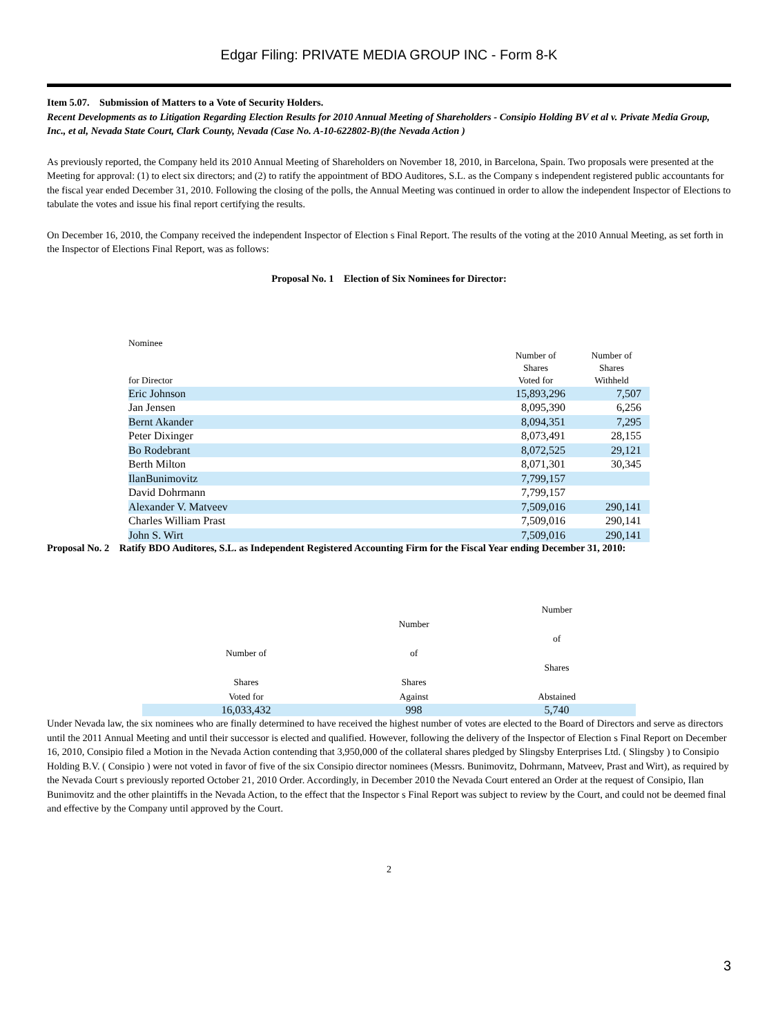Edgar Filing: PRIVATE MEDIA GROUP INC - Form 8-K
Item 5.07. Submission of Matters to a Vote of Security Holders.
Recent Developments as to Litigation Regarding Election Results for 2010 Annual Meeting of Shareholders - Consipio Holding BV et al v. Private Media Group, Inc., et al, Nevada State Court, Clark County, Nevada (Case No. A-10-622802-B)(the Nevada Action )
As previously reported, the Company held its 2010 Annual Meeting of Shareholders on November 18, 2010, in Barcelona, Spain. Two proposals were presented at the Meeting for approval: (1) to elect six directors; and (2) to ratify the appointment of BDO Auditores, S.L. as the Company s independent registered public accountants for the fiscal year ended December 31, 2010. Following the closing of the polls, the Annual Meeting was continued in order to allow the independent Inspector of Elections to tabulate the votes and issue his final report certifying the results.
On December 16, 2010, the Company received the independent Inspector of Election s Final Report. The results of the voting at the 2010 Annual Meeting, as set forth in the Inspector of Elections Final Report, was as follows:
Proposal No. 1 Election of Six Nominees for Director:
| Nominee for Director | Number of Shares Voted for | Number of Shares Withheld |
| --- | --- | --- |
| Eric Johnson | 15,893,296 | 7,507 |
| Jan Jensen | 8,095,390 | 6,256 |
| Bernt Akander | 8,094,351 | 7,295 |
| Peter Dixinger | 8,073,491 | 28,155 |
| Bo Rodebrant | 8,072,525 | 29,121 |
| Berth Milton | 8,071,301 | 30,345 |
| IlanBunimovitz | 7,799,157 | |
| David Dohrmann | 7,799,157 | |
| Alexander V. Matveev | 7,509,016 | 290,141 |
| Charles William Prast | 7,509,016 | 290,141 |
| John S. Wirt | 7,509,016 | 290,141 |
Proposal No. 2 Ratify BDO Auditores, S.L. as Independent Registered Accounting Firm for the Fiscal Year ending December 31, 2010:
| Number of Shares Voted for | Number of Shares Against | Number of Shares Abstained |
| --- | --- | --- |
| 16,033,432 | 998 | 5,740 |
Under Nevada law, the six nominees who are finally determined to have received the highest number of votes are elected to the Board of Directors and serve as directors until the 2011 Annual Meeting and until their successor is elected and qualified. However, following the delivery of the Inspector of Election s Final Report on December 16, 2010, Consipio filed a Motion in the Nevada Action contending that 3,950,000 of the collateral shares pledged by Slingsby Enterprises Ltd. ( Slingsby ) to Consipio Holding B.V. ( Consipio ) were not voted in favor of five of the six Consipio director nominees (Messrs. Bunimovitz, Dohrmann, Matveev, Prast and Wirt), as required by the Nevada Court s previously reported October 21, 2010 Order. Accordingly, in December 2010 the Nevada Court entered an Order at the request of Consipio, Ilan Bunimovitz and the other plaintiffs in the Nevada Action, to the effect that the Inspector s Final Report was subject to review by the Court, and could not be deemed final and effective by the Company until approved by the Court.
2
3